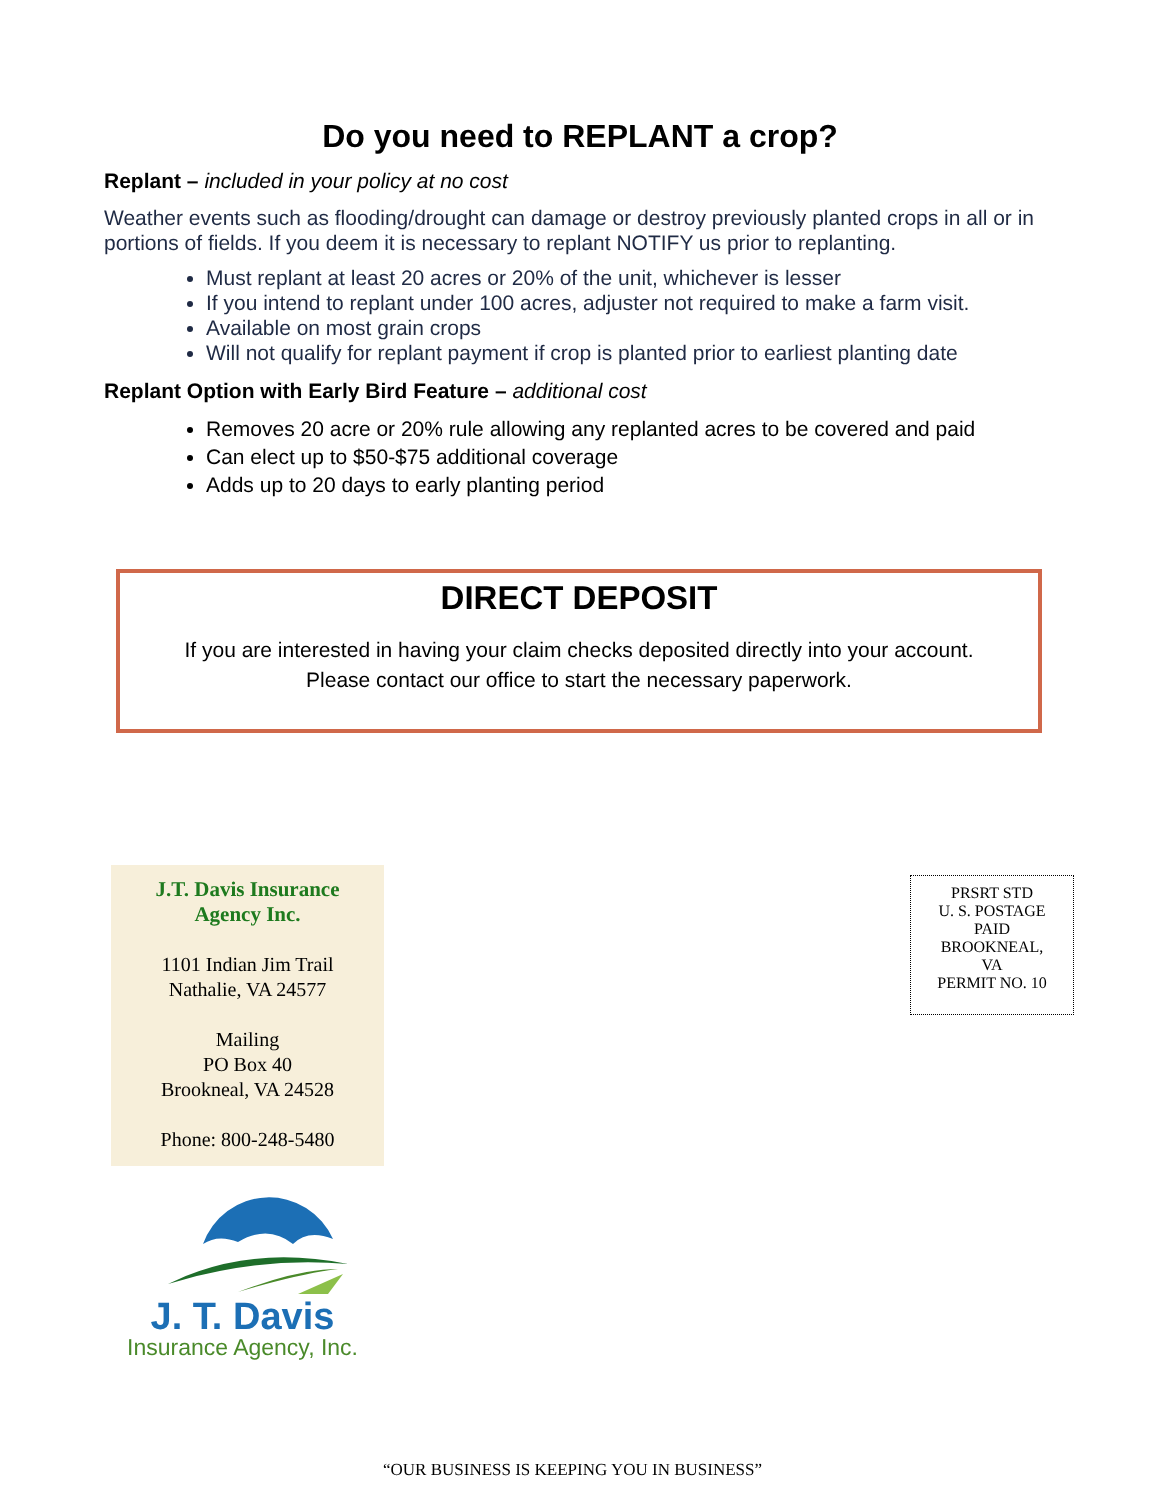Do you need to REPLANT a crop?
Replant – included in your policy at no cost
Weather events such as flooding/drought can damage or destroy previously planted crops in all or in portions of fields. If you deem it is necessary to replant NOTIFY us prior to replanting.
Must replant at least 20 acres or 20% of the unit, whichever is lesser
If you intend to replant under 100 acres, adjuster not required to make a farm visit.
Available on most grain crops
Will not qualify for replant payment if crop is planted prior to earliest planting date
Replant Option with Early Bird Feature – additional cost
Removes 20 acre or 20% rule allowing any replanted acres to be covered and paid
Can elect up to $50-$75 additional coverage
Adds up to 20 days to early planting period
DIRECT DEPOSIT
If you are interested in having your claim checks deposited directly into your account.
Please contact our office to start the necessary paperwork.
J.T. Davis Insurance
Agency Inc.
1101 Indian Jim Trail
Nathalie, VA 24577
Mailing
PO Box 40
Brookneal, VA 24528
Phone: 800-248-5480
PRSRT STD
U. S. POSTAGE
PAID
BROOKNEAL,
VA
PERMIT NO. 10
J. T. Davis
Insurance Agency, Inc.
“OUR BUSINESS IS KEEPING YOU IN BUSINESS”